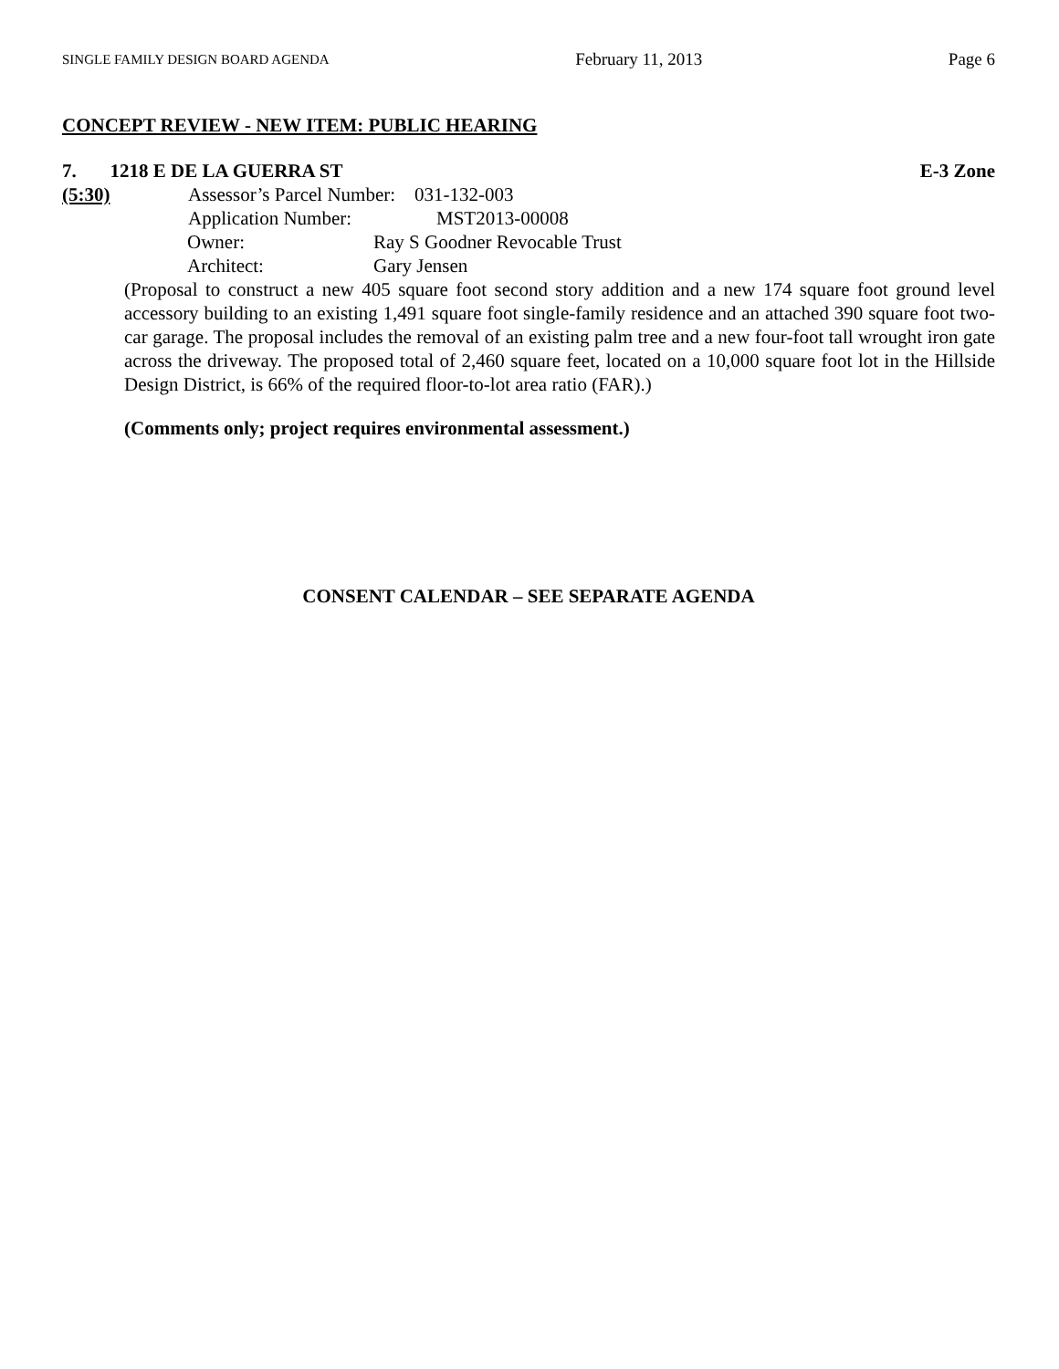SINGLE FAMILY DESIGN BOARD AGENDA February 11, 2013 Page 6
CONCEPT REVIEW - NEW ITEM: PUBLIC HEARING
7. 1218 E DE LA GUERRA ST E-3 Zone
(5:30) Assessor’s Parcel Number: 031-132-003
Application Number: MST2013-00008
Owner: Ray S Goodner Revocable Trust
Architect: Gary Jensen
(Proposal to construct a new 405 square foot second story addition and a new 174 square foot ground level accessory building to an existing 1,491 square foot single-family residence and an attached 390 square foot two-car garage. The proposal includes the removal of an existing palm tree and a new four-foot tall wrought iron gate across the driveway. The proposed total of 2,460 square feet, located on a 10,000 square foot lot in the Hillside Design District, is 66% of the required floor-to-lot area ratio (FAR).)
(Comments only; project requires environmental assessment.)
CONSENT CALENDAR – SEE SEPARATE AGENDA